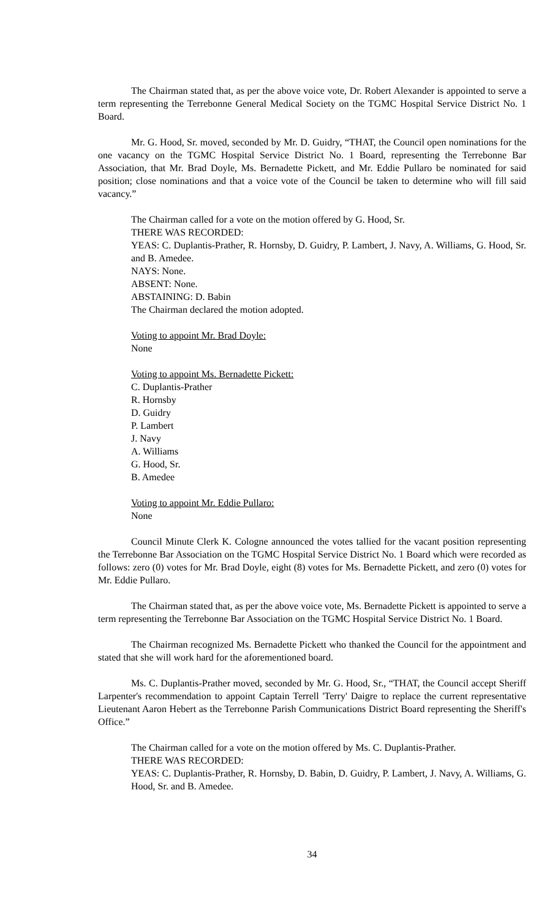The Chairman stated that, as per the above voice vote, Dr. Robert Alexander is appointed to serve a term representing the Terrebonne General Medical Society on the TGMC Hospital Service District No. 1 Board.
Mr. G. Hood, Sr. moved, seconded by Mr. D. Guidry, “THAT, the Council open nominations for the one vacancy on the TGMC Hospital Service District No. 1 Board, representing the Terrebonne Bar Association, that Mr. Brad Doyle, Ms. Bernadette Pickett, and Mr. Eddie Pullaro be nominated for said position; close nominations and that a voice vote of the Council be taken to determine who will fill said vacancy.”
The Chairman called for a vote on the motion offered by G. Hood, Sr.
THERE WAS RECORDED:
YEAS: C. Duplantis-Prather, R. Hornsby, D. Guidry, P. Lambert, J. Navy, A. Williams, G. Hood, Sr. and B. Amedee.
NAYS: None.
ABSENT: None.
ABSTAINING: D. Babin
The Chairman declared the motion adopted.
Voting to appoint Mr. Brad Doyle:
None
Voting to appoint Ms. Bernadette Pickett:
C. Duplantis-Prather
R. Hornsby
D. Guidry
P. Lambert
J. Navy
A. Williams
G. Hood, Sr.
B. Amedee
Voting to appoint Mr. Eddie Pullaro:
None
Council Minute Clerk K. Cologne announced the votes tallied for the vacant position representing the Terrebonne Bar Association on the TGMC Hospital Service District No. 1 Board which were recorded as follows: zero (0) votes for Mr. Brad Doyle, eight (8) votes for Ms. Bernadette Pickett, and zero (0) votes for Mr. Eddie Pullaro.
The Chairman stated that, as per the above voice vote, Ms. Bernadette Pickett is appointed to serve a term representing the Terrebonne Bar Association on the TGMC Hospital Service District No. 1 Board.
The Chairman recognized Ms. Bernadette Pickett who thanked the Council for the appointment and stated that she will work hard for the aforementioned board.
Ms. C. Duplantis-Prather moved, seconded by Mr. G. Hood, Sr., “THAT, the Council accept Sheriff Larpenter's recommendation to appoint Captain Terrell 'Terry' Daigre to replace the current representative Lieutenant Aaron Hebert as the Terrebonne Parish Communications District Board representing the Sheriff's Office.”
The Chairman called for a vote on the motion offered by Ms. C. Duplantis-Prather.
THERE WAS RECORDED:
YEAS: C. Duplantis-Prather, R. Hornsby, D. Babin, D. Guidry, P. Lambert, J. Navy, A. Williams, G. Hood, Sr. and B. Amedee.
34